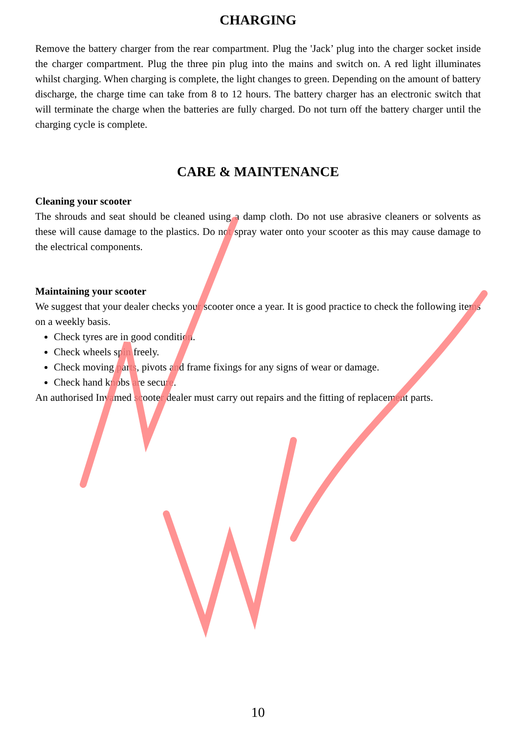CHARGING
Remove the battery charger from the rear compartment. Plug the 'Jack’ plug into the charger socket inside the charger compartment. Plug the three pin plug into the mains and switch on. A red light illuminates whilst charging. When charging is complete, the light changes to green. Depending on the amount of battery discharge, the charge time can take from 8 to 12 hours. The battery charger has an electronic switch that will terminate the charge when the batteries are fully charged. Do not turn off the battery charger until the charging cycle is complete.
CARE & MAINTENANCE
Cleaning your scooter
The shrouds and seat should be cleaned using a damp cloth. Do not use abrasive cleaners or solvents as these will cause damage to the plastics. Do not spray water onto your scooter as this may cause damage to the electrical components.
Maintaining your scooter
We suggest that your dealer checks your scooter once a year. It is good practice to check the following items on a weekly basis.
Check tyres are in good condition.
Check wheels spin freely.
Check moving parts, pivots and frame fixings for any signs of wear or damage.
Check hand knobs are secure.
An authorised Invamed scooter dealer must carry out repairs and the fitting of replacement parts.
10